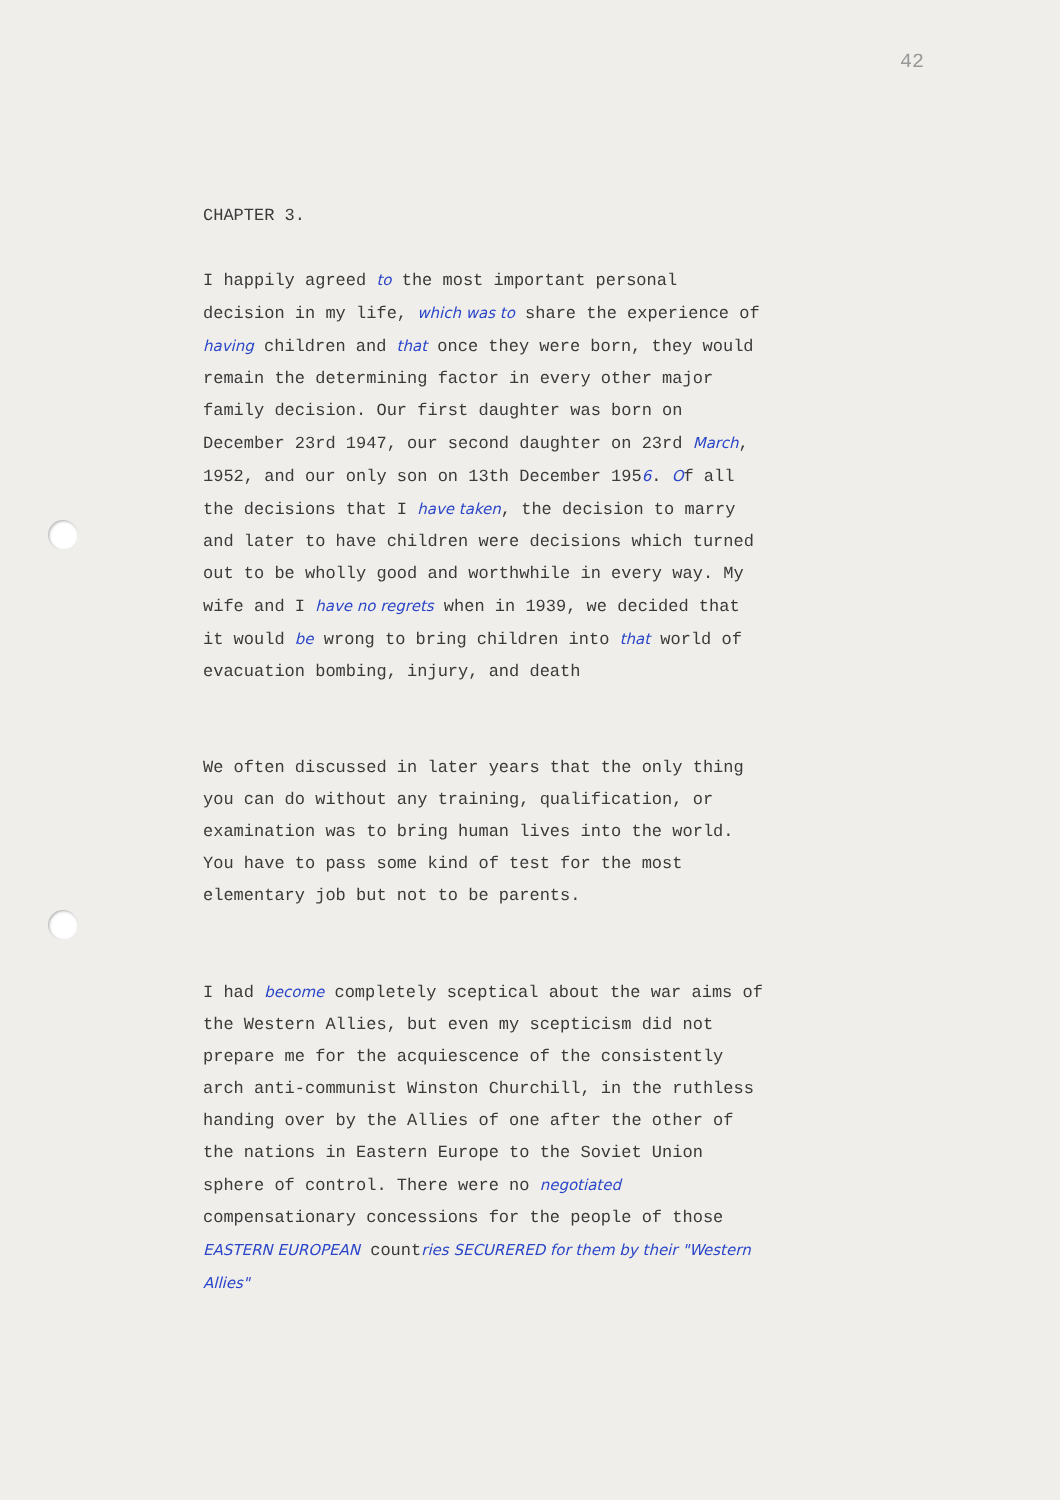42
CHAPTER 3.
I happily agreed to the most important personal decision in my life, which was to share the experience of having children and that once they were born, they would remain the determining factor in every other major family decision. Our first daughter was born on December 23rd 1947, our second daughter on 23rd March, 1952, and our only son on 13th December 1956. Of all the decisions that I have taken, the decision to marry and later to have children were decisions which turned out to be wholly good and worthwhile in every way. My wife and I have no regrets when in 1939, we decided that it would be wrong to bring children into that world of evacuation bombing, injury, and death
We often discussed in later years that the only thing you can do without any training, qualification, or examination was to bring human lives into the world. You have to pass some kind of test for the most elementary job but not to be parents.
I had become completely sceptical about the war aims of the Western Allies, but even my scepticism did not prepare me for the acquiescence of the consistently arch anti-communist Winston Churchill, in the ruthless handing over by the Allies of one after the other of the nations in Eastern Europe to the Soviet Union sphere of control. There were no negotiated compensationary concessions for the people of those EASTERN EUROPEAN countries SECURERED for them by their "Western Allies"